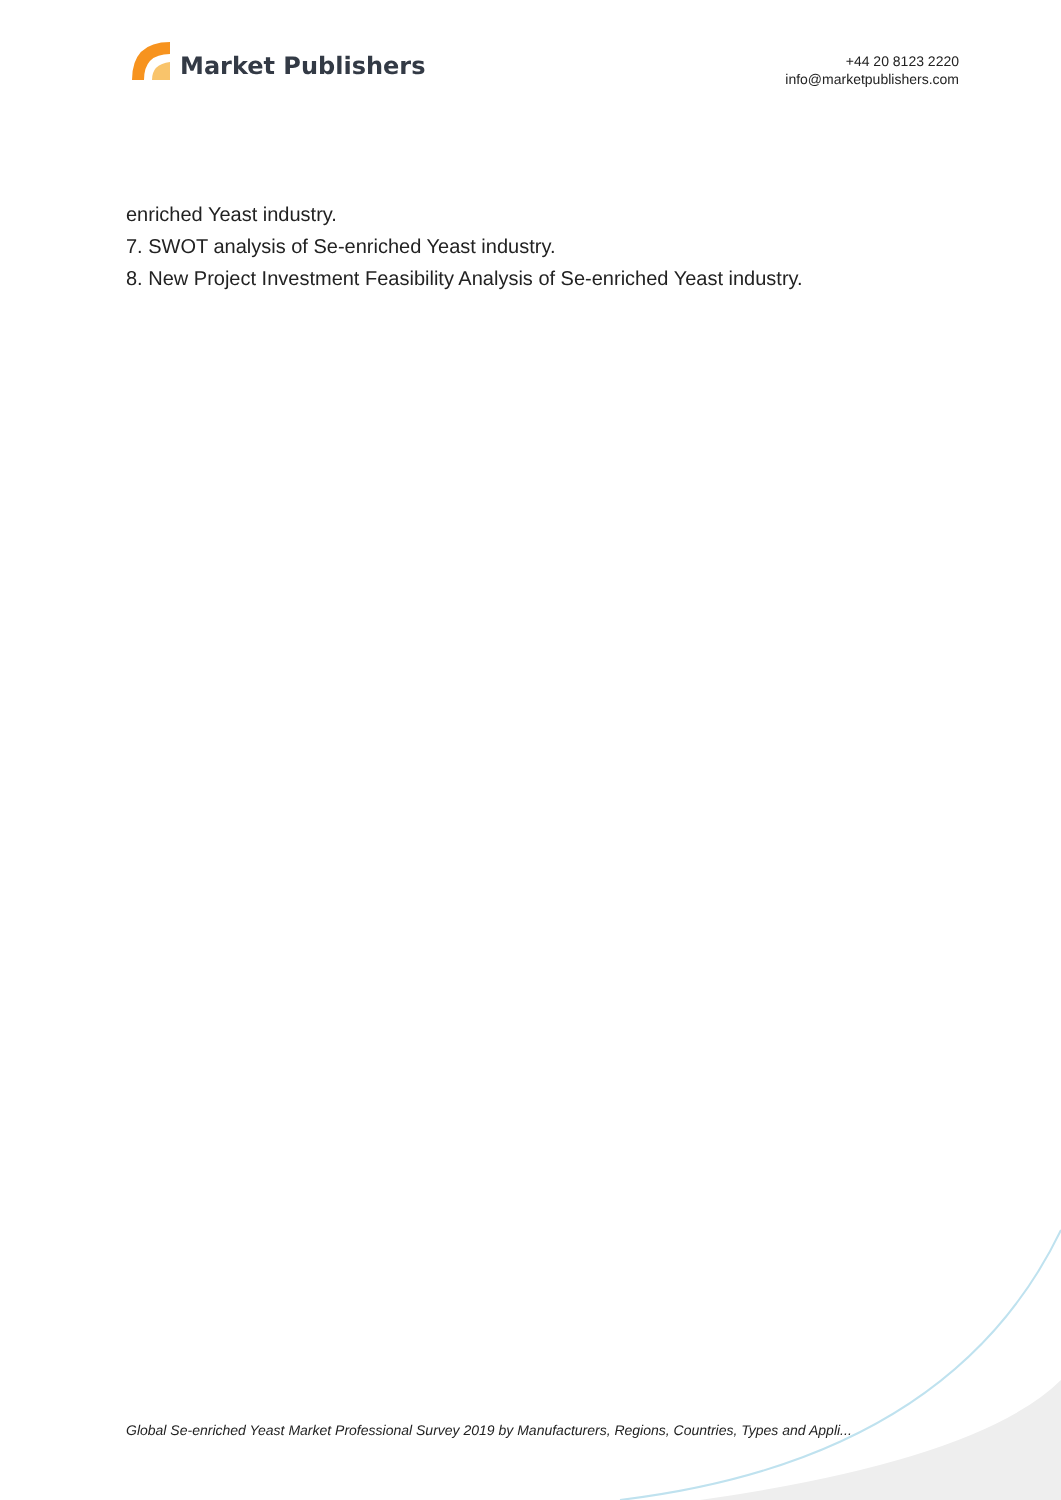Market Publishers
+44 20 8123 2220
info@marketpublishers.com
enriched Yeast industry.
7. SWOT analysis of Se-enriched Yeast industry.
8. New Project Investment Feasibility Analysis of Se-enriched Yeast industry.
Global Se-enriched Yeast Market Professional Survey 2019 by Manufacturers, Regions, Countries, Types and Appli...